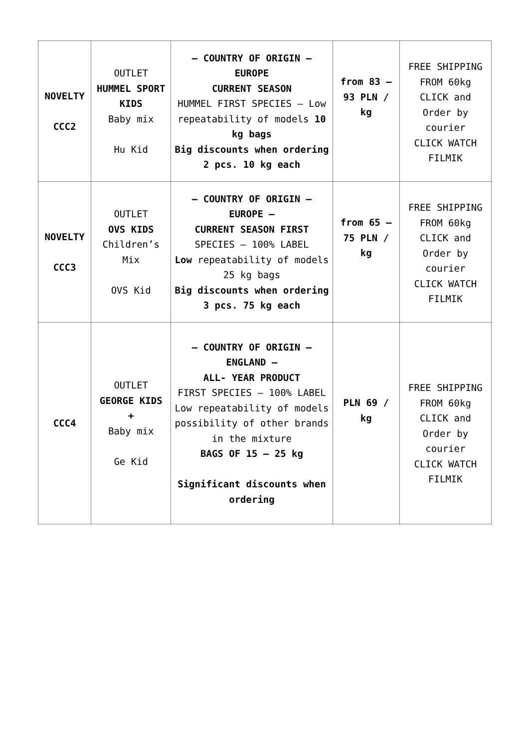| NOVELTY CCC2 | OUTLET HUMMEL SPORT KIDS Baby mix Hu Kid | – COUNTRY OF ORIGIN – EUROPE CURRENT SEASON HUMMEL FIRST SPECIES – Low repeatability of models 10 kg bags Big discounts when ordering 2 pcs. 10 kg each | from 83 – 93 PLN / kg | FREE SHIPPING FROM 60kg CLICK and Order by courier CLICK WATCH FILMIK |
| NOVELTY CCC3 | OUTLET OVS KIDS Children’s Mix OVS Kid | – COUNTRY OF ORIGIN – EUROPE – CURRENT SEASON FIRST SPECIES – 100% LABEL Low repeatability of models 25 kg bags Big discounts when ordering 3 pcs. 75 kg each | from 65 – 75 PLN / kg | FREE SHIPPING FROM 60kg CLICK and Order by courier CLICK WATCH FILMIK |
| CCC4 | OUTLET GEORGE KIDS + Baby mix Ge Kid | – COUNTRY OF ORIGIN – ENGLAND – ALL- YEAR PRODUCT FIRST SPECIES – 100% LABEL Low repeatability of models possibility of other brands in the mixture BAGS OF 15 – 25 kg Significant discounts when ordering | PLN 69 / kg | FREE SHIPPING FROM 60kg CLICK and Order by courier CLICK WATCH FILMIK |